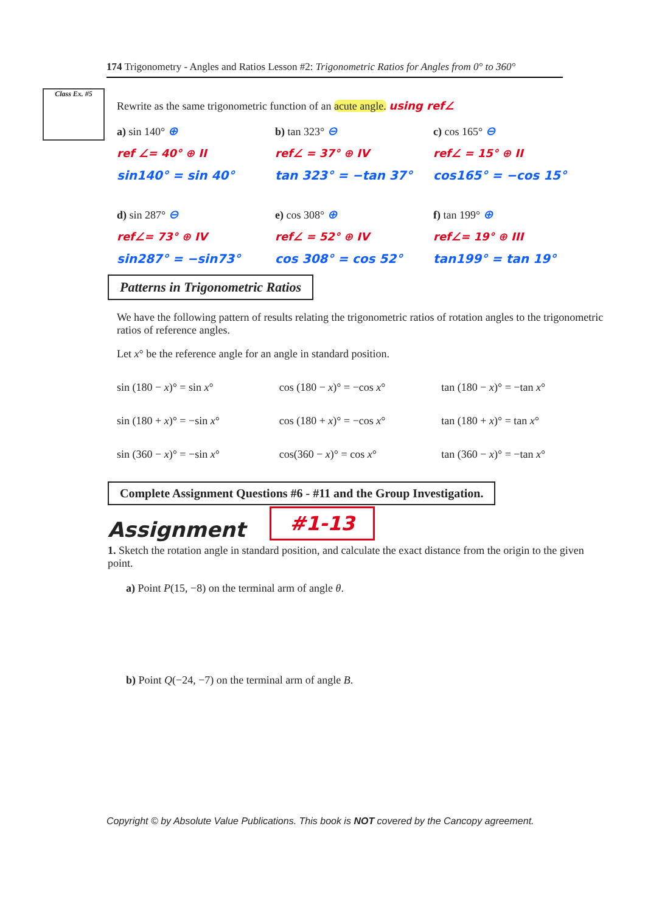174 Trigonometry - Angles and Ratios Lesson #2: Trigonometric Ratios for Angles from 0° to 360°
Class Ex. #5
Rewrite as the same trigonometric function of an acute angle. using ref∠
a) sin 140° ⊕ b) tan 323° ⊖ c) cos 165° ⊖
ref ∠= 40° ⊕ II ref∠ = 37° ⊕ IV ref∠ = 15° ⊕ II
sin140° = sin 40° tan 323° = −tan 37° cos165° = −cos 15°
d) sin 287° ⊖ e) cos 308° ⊕ f) tan 199° ⊕
ref∠= 73° ⊕ IV ref∠ = 52° ⊕ IV ref∠= 19° ⊕ III
sin287° = −sin73° cos 308° = cos 52° tan199° = tan 19°
Patterns in Trigonometric Ratios
We have the following pattern of results relating the trigonometric ratios of rotation angles to the trigonometric ratios of reference angles.
Let x° be the reference angle for an angle in standard position.
sin (180 − x)° = sin x° cos (180 − x)° = −cos x° tan (180 − x)° = −tan x°
sin (180 + x)° = −sin x° cos (180 + x)° = −cos x° tan (180 + x)° = tan x°
sin (360 − x)° = −sin x° cos(360 − x)° = cos x° tan (360 − x)° = −tan x°
Complete Assignment Questions #6 - #11 and the Group Investigation.
Assignment
#1-13
1. Sketch the rotation angle in standard position, and calculate the exact distance from the origin to the given point.
a) Point P(15, −8) on the terminal arm of angle θ.
b) Point Q(−24, −7) on the terminal arm of angle B.
Copyright © by Absolute Value Publications. This book is NOT covered by the Cancopy agreement.